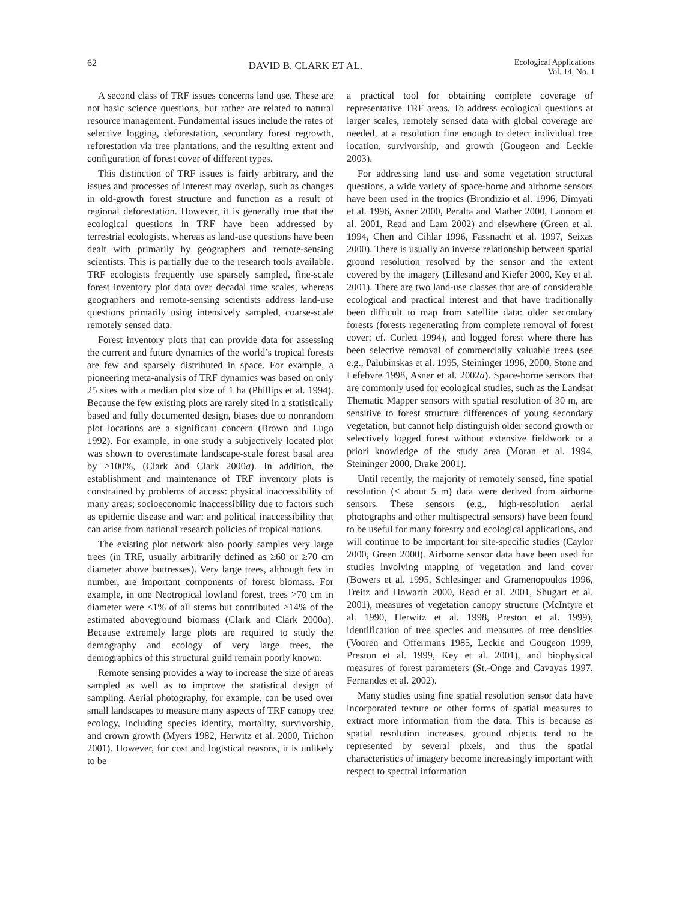62 DAVID B. CLARK ET AL. Ecological Applications
Vol. 14, No. 1
A second class of TRF issues concerns land use. These are not basic science questions, but rather are related to natural resource management. Fundamental issues include the rates of selective logging, deforestation, secondary forest regrowth, reforestation via tree plantations, and the resulting extent and configuration of forest cover of different types.
This distinction of TRF issues is fairly arbitrary, and the issues and processes of interest may overlap, such as changes in old-growth forest structure and function as a result of regional deforestation. However, it is generally true that the ecological questions in TRF have been addressed by terrestrial ecologists, whereas as land-use questions have been dealt with primarily by geographers and remote-sensing scientists. This is partially due to the research tools available. TRF ecologists frequently use sparsely sampled, fine-scale forest inventory plot data over decadal time scales, whereas geographers and remote-sensing scientists address land-use questions primarily using intensively sampled, coarse-scale remotely sensed data.
Forest inventory plots that can provide data for assessing the current and future dynamics of the world’s tropical forests are few and sparsely distributed in space. For example, a pioneering meta-analysis of TRF dynamics was based on only 25 sites with a median plot size of 1 ha (Phillips et al. 1994). Because the few existing plots are rarely sited in a statistically based and fully documented design, biases due to nonrandom plot locations are a significant concern (Brown and Lugo 1992). For example, in one study a subjectively located plot was shown to overestimate landscape-scale forest basal area by >100%, (Clark and Clark 2000a). In addition, the establishment and maintenance of TRF inventory plots is constrained by problems of access: physical inaccessibility of many areas; socioeconomic inaccessibility due to factors such as epidemic disease and war; and political inaccessibility that can arise from national research policies of tropical nations.
The existing plot network also poorly samples very large trees (in TRF, usually arbitrarily defined as ≥60 or ≥70 cm diameter above buttresses). Very large trees, although few in number, are important components of forest biomass. For example, in one Neotropical lowland forest, trees >70 cm in diameter were <1% of all stems but contributed >14% of the estimated aboveground biomass (Clark and Clark 2000a). Because extremely large plots are required to study the demography and ecology of very large trees, the demographics of this structural guild remain poorly known.
Remote sensing provides a way to increase the size of areas sampled as well as to improve the statistical design of sampling. Aerial photography, for example, can be used over small landscapes to measure many aspects of TRF canopy tree ecology, including species identity, mortality, survivorship, and crown growth (Myers 1982, Herwitz et al. 2000, Trichon 2001). However, for cost and logistical reasons, it is unlikely to be
a practical tool for obtaining complete coverage of representative TRF areas. To address ecological questions at larger scales, remotely sensed data with global coverage are needed, at a resolution fine enough to detect individual tree location, survivorship, and growth (Gougeon and Leckie 2003).
For addressing land use and some vegetation structural questions, a wide variety of space-borne and airborne sensors have been used in the tropics (Brondizio et al. 1996, Dimyati et al. 1996, Asner 2000, Peralta and Mather 2000, Lannom et al. 2001, Read and Lam 2002) and elsewhere (Green et al. 1994, Chen and Cihlar 1996, Fassnacht et al. 1997, Seixas 2000). There is usually an inverse relationship between spatial ground resolution resolved by the sensor and the extent covered by the imagery (Lillesand and Kiefer 2000, Key et al. 2001). There are two land-use classes that are of considerable ecological and practical interest and that have traditionally been difficult to map from satellite data: older secondary forests (forests regenerating from complete removal of forest cover; cf. Corlett 1994), and logged forest where there has been selective removal of commercially valuable trees (see e.g., Palubinskas et al. 1995, Steininger 1996, 2000, Stone and Lefebvre 1998, Asner et al. 2002a). Space-borne sensors that are commonly used for ecological studies, such as the Landsat Thematic Mapper sensors with spatial resolution of 30 m, are sensitive to forest structure differences of young secondary vegetation, but cannot help distinguish older second growth or selectively logged forest without extensive fieldwork or a priori knowledge of the study area (Moran et al. 1994, Steininger 2000, Drake 2001).
Until recently, the majority of remotely sensed, fine spatial resolution (≤ about 5 m) data were derived from airborne sensors. These sensors (e.g., high-resolution aerial photographs and other multispectral sensors) have been found to be useful for many forestry and ecological applications, and will continue to be important for site-specific studies (Caylor 2000, Green 2000). Airborne sensor data have been used for studies involving mapping of vegetation and land cover (Bowers et al. 1995, Schlesinger and Gramenopoulos 1996, Treitz and Howarth 2000, Read et al. 2001, Shugart et al. 2001), measures of vegetation canopy structure (McIntyre et al. 1990, Herwitz et al. 1998, Preston et al. 1999), identification of tree species and measures of tree densities (Vooren and Offermans 1985, Leckie and Gougeon 1999, Preston et al. 1999, Key et al. 2001), and biophysical measures of forest parameters (St.-Onge and Cavayas 1997, Fernandes et al. 2002).
Many studies using fine spatial resolution sensor data have incorporated texture or other forms of spatial measures to extract more information from the data. This is because as spatial resolution increases, ground objects tend to be represented by several pixels, and thus the spatial characteristics of imagery become increasingly important with respect to spectral information